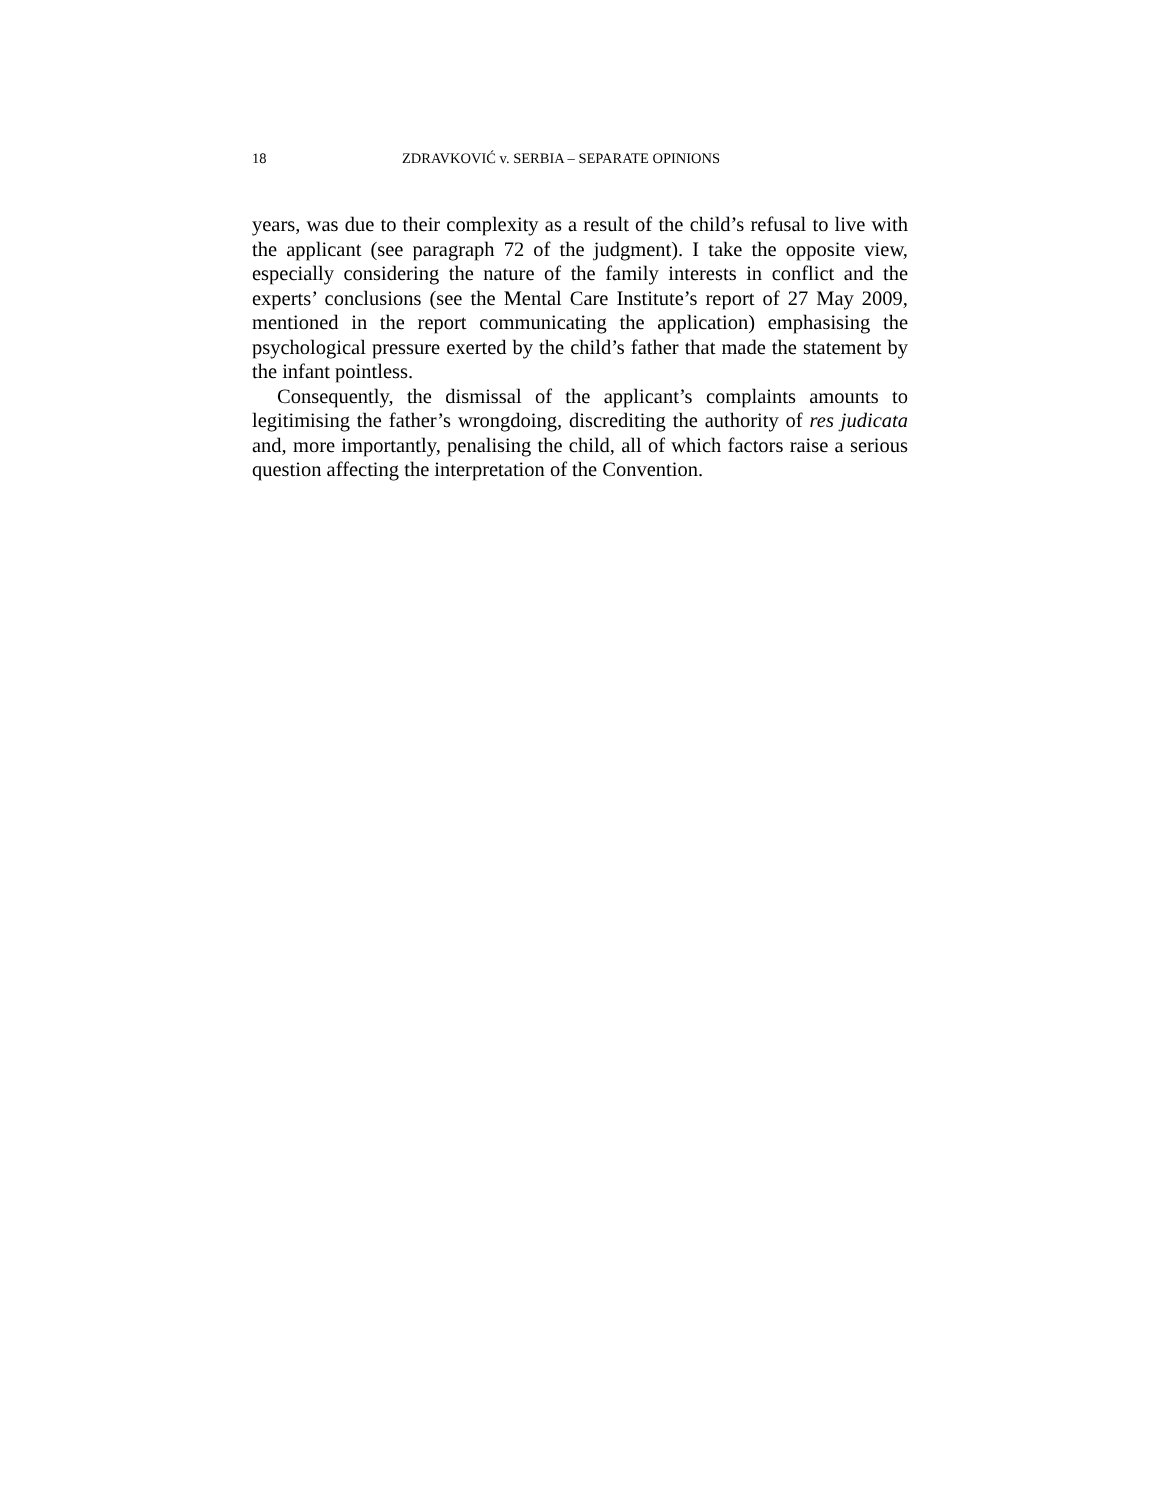18 ZDRAVKOVIĆ v. SERBIA – SEPARATE OPINIONS
years, was due to their complexity as a result of the child’s refusal to live with the applicant (see paragraph 72 of the judgment). I take the opposite view, especially considering the nature of the family interests in conflict and the experts’ conclusions (see the Mental Care Institute’s report of 27 May 2009, mentioned in the report communicating the application) emphasising the psychological pressure exerted by the child’s father that made the statement by the infant pointless.
Consequently, the dismissal of the applicant’s complaints amounts to legitimising the father’s wrongdoing, discrediting the authority of res judicata and, more importantly, penalising the child, all of which factors raise a serious question affecting the interpretation of the Convention.